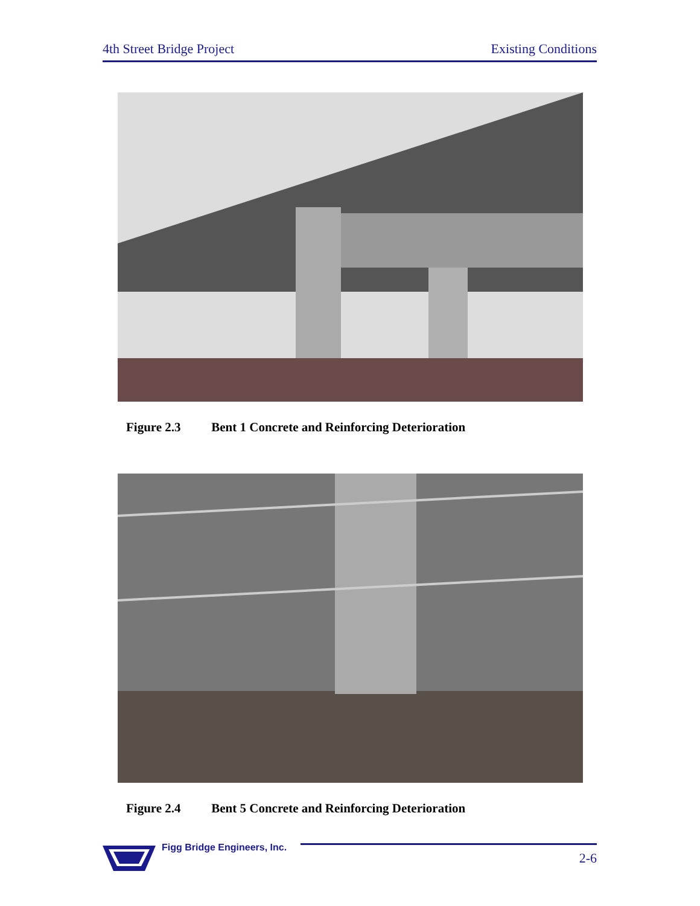4th Street Bridge Project Existing Conditions
Figure 2.3 Bent 1 Concrete and Reinforcing Deterioration
Figure 2.4 Bent 5 Concrete and Reinforcing Deterioration
Figg Bridge Engineers, Inc.
2-6